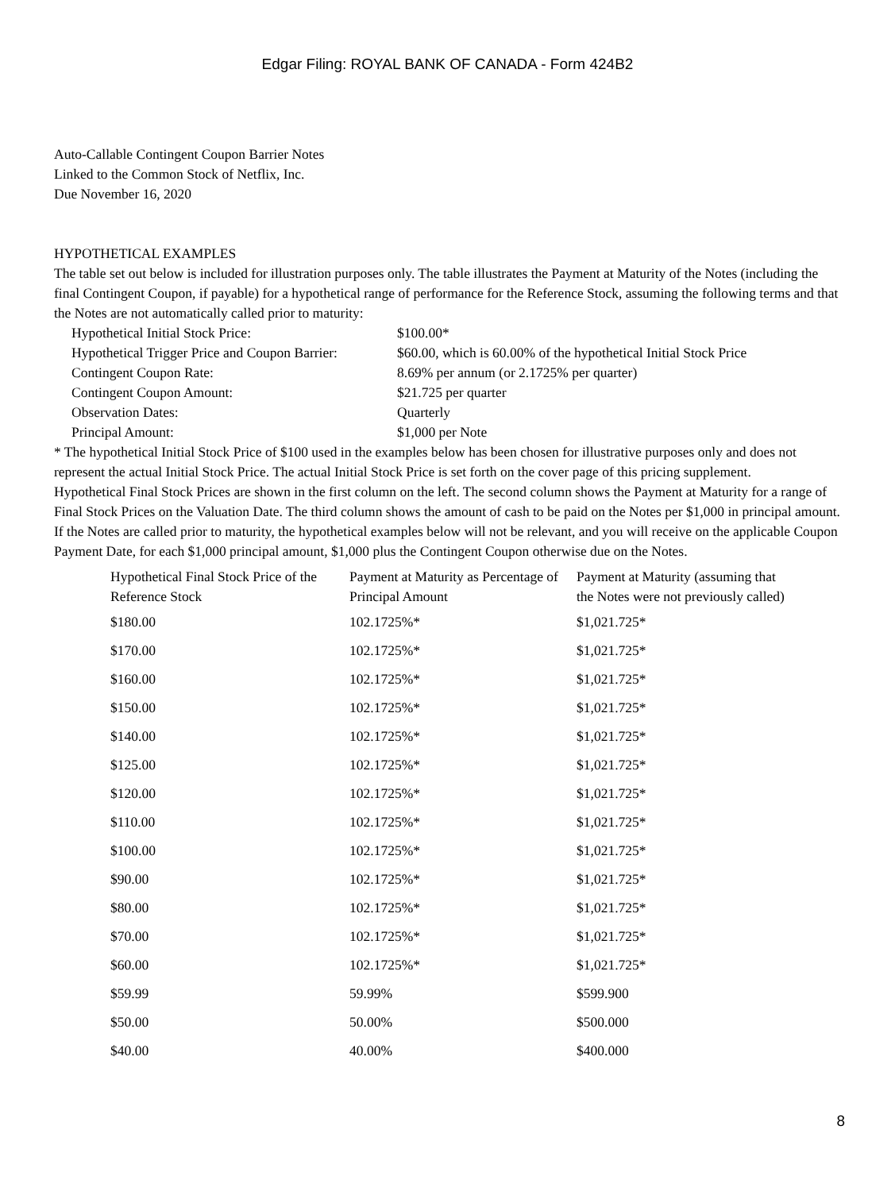Edgar Filing: ROYAL BANK OF CANADA - Form 424B2
Auto-Callable Contingent Coupon Barrier Notes
Linked to the Common Stock of Netflix, Inc.
Due November 16, 2020
HYPOTHETICAL EXAMPLES
The table set out below is included for illustration purposes only. The table illustrates the Payment at Maturity of the Notes (including the final Contingent Coupon, if payable) for a hypothetical range of performance for the Reference Stock, assuming the following terms and that the Notes are not automatically called prior to maturity:
| Hypothetical Initial Stock Price: | $100.00* |
| Hypothetical Trigger Price and Coupon Barrier: | $60.00, which is 60.00% of the hypothetical Initial Stock Price |
| Contingent Coupon Rate: | 8.69% per annum (or 2.1725% per quarter) |
| Contingent Coupon Amount: | $21.725 per quarter |
| Observation Dates: | Quarterly |
| Principal Amount: | $1,000 per Note |
* The hypothetical Initial Stock Price of $100 used in the examples below has been chosen for illustrative purposes only and does not represent the actual Initial Stock Price. The actual Initial Stock Price is set forth on the cover page of this pricing supplement.
Hypothetical Final Stock Prices are shown in the first column on the left. The second column shows the Payment at Maturity for a range of Final Stock Prices on the Valuation Date. The third column shows the amount of cash to be paid on the Notes per $1,000 in principal amount. If the Notes are called prior to maturity, the hypothetical examples below will not be relevant, and you will receive on the applicable Coupon Payment Date, for each $1,000 principal amount, $1,000 plus the Contingent Coupon otherwise due on the Notes.
| Hypothetical Final Stock Price of the Reference Stock | Payment at Maturity as Percentage of Principal Amount | Payment at Maturity (assuming that the Notes were not previously called) |
| --- | --- | --- |
| $180.00 | 102.1725%* | $1,021.725* |
| $170.00 | 102.1725%* | $1,021.725* |
| $160.00 | 102.1725%* | $1,021.725* |
| $150.00 | 102.1725%* | $1,021.725* |
| $140.00 | 102.1725%* | $1,021.725* |
| $125.00 | 102.1725%* | $1,021.725* |
| $120.00 | 102.1725%* | $1,021.725* |
| $110.00 | 102.1725%* | $1,021.725* |
| $100.00 | 102.1725%* | $1,021.725* |
| $90.00 | 102.1725%* | $1,021.725* |
| $80.00 | 102.1725%* | $1,021.725* |
| $70.00 | 102.1725%* | $1,021.725* |
| $60.00 | 102.1725%* | $1,021.725* |
| $59.99 | 59.99% | $599.900 |
| $50.00 | 50.00% | $500.000 |
| $40.00 | 40.00% | $400.000 |
8